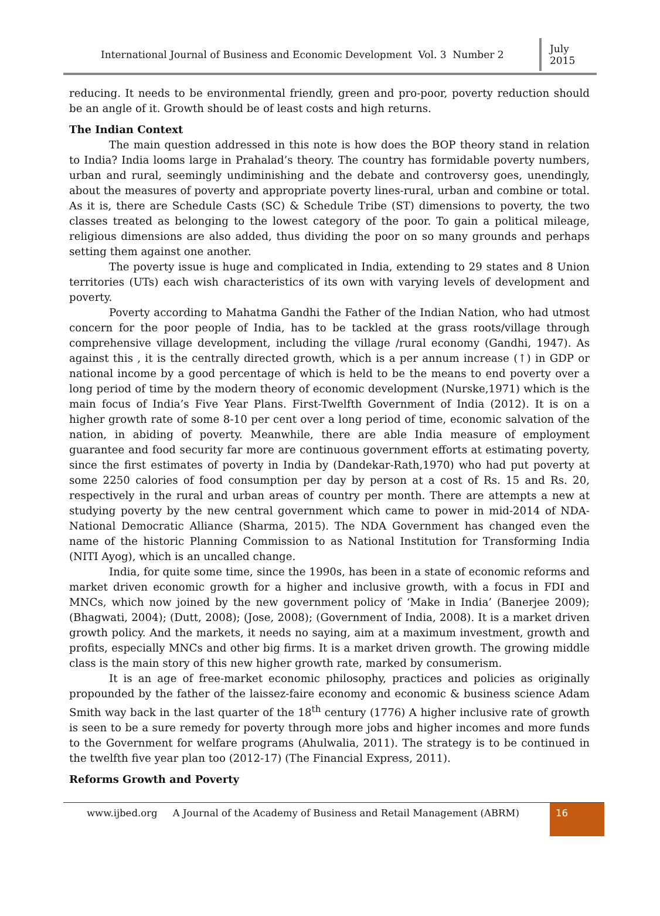International Journal of Business and Economic Development Vol. 3 Number 2
July 2015
reducing. It needs to be environmental friendly, green and pro-poor, poverty reduction should be an angle of it. Growth should be of least costs and high returns.
The Indian Context
The main question addressed in this note is how does the BOP theory stand in relation to India? India looms large in Prahalad’s theory. The country has formidable poverty numbers, urban and rural, seemingly undiminishing and the debate and controversy goes, unendingly, about the measures of poverty and appropriate poverty lines-rural, urban and combine or total. As it is, there are Schedule Casts (SC) & Schedule Tribe (ST) dimensions to poverty, the two classes treated as belonging to the lowest category of the poor. To gain a political mileage, religious dimensions are also added, thus dividing the poor on so many grounds and perhaps setting them against one another.
The poverty issue is huge and complicated in India, extending to 29 states and 8 Union territories (UTs) each wish characteristics of its own with varying levels of development and poverty.
Poverty according to Mahatma Gandhi the Father of the Indian Nation, who had utmost concern for the poor people of India, has to be tackled at the grass roots/village through comprehensive village development, including the village /rural economy (Gandhi, 1947). As against this , it is the centrally directed growth, which is a per annum increase (↑) in GDP or national income by a good percentage of which is held to be the means to end poverty over a long period of time by the modern theory of economic development (Nurske,1971) which is the main focus of India’s Five Year Plans. First-Twelfth Government of India (2012). It is on a higher growth rate of some 8-10 per cent over a long period of time, economic salvation of the nation, in abiding of poverty. Meanwhile, there are able India measure of employment guarantee and food security far more are continuous government efforts at estimating poverty, since the first estimates of poverty in India by (Dandekar-Rath,1970) who had put poverty at some 2250 calories of food consumption per day by person at a cost of Rs. 15 and Rs. 20, respectively in the rural and urban areas of country per month. There are attempts a new at studying poverty by the new central government which came to power in mid-2014 of NDA- National Democratic Alliance (Sharma, 2015). The NDA Government has changed even the name of the historic Planning Commission to as National Institution for Transforming India (NITI Ayog), which is an uncalled change.
India, for quite some time, since the 1990s, has been in a state of economic reforms and market driven economic growth for a higher and inclusive growth, with a focus in FDI and MNCs, which now joined by the new government policy of ‘Make in India’ (Banerjee 2009); (Bhagwati, 2004); (Dutt, 2008); (Jose, 2008); (Government of India, 2008). It is a market driven growth policy. And the markets, it needs no saying, aim at a maximum investment, growth and profits, especially MNCs and other big firms. It is a market driven growth. The growing middle class is the main story of this new higher growth rate, marked by consumerism.
It is an age of free-market economic philosophy, practices and policies as originally propounded by the father of the laissez-faire economy and economic & business science Adam Smith way back in the last quarter of the 18<sup>th</sup> century (1776) A higher inclusive rate of growth is seen to be a sure remedy for poverty through more jobs and higher incomes and more funds to the Government for welfare programs (Ahulwalia, 2011). The strategy is to be continued in the twelfth five year plan too (2012-17) (The Financial Express, 2011).
Reforms Growth and Poverty
www.ijbed.org A Journal of the Academy of Business and Retail Management (ABRM)
16